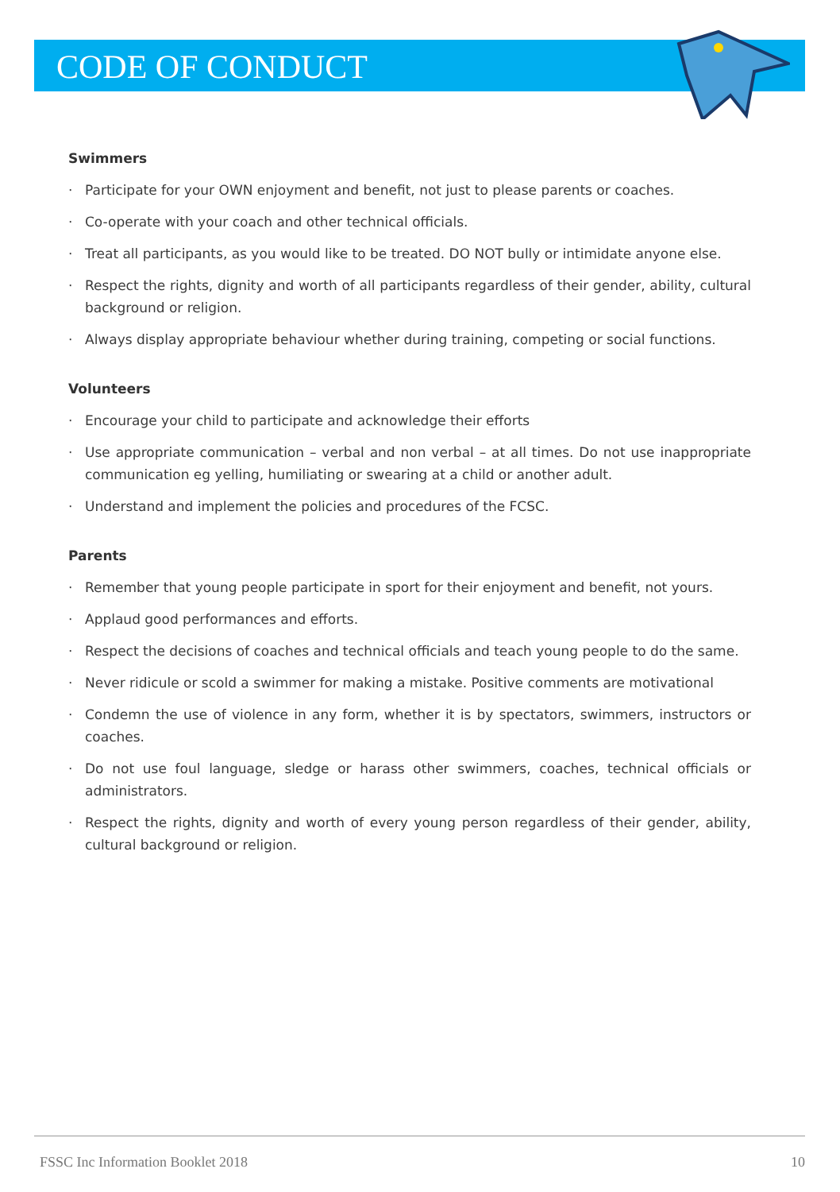CODE OF CONDUCT
Swimmers
· Participate for your OWN enjoyment and benefit, not just to please parents or coaches.
· Co-operate with your coach and other technical officials.
· Treat all participants, as you would like to be treated. DO NOT bully or intimidate anyone else.
· Respect the rights, dignity and worth of all participants regardless of their gender, ability, cultural background or religion.
· Always display appropriate behaviour whether during training, competing or social functions.
Volunteers
· Encourage your child to participate and acknowledge their efforts
· Use appropriate communication – verbal and non verbal – at all times. Do not use inappropriate communication eg yelling, humiliating or swearing at a child or another adult.
· Understand and implement the policies and procedures of the FCSC.
Parents
· Remember that young people participate in sport for their enjoyment and benefit, not yours.
· Applaud good performances and efforts.
· Respect the decisions of coaches and technical officials and teach young people to do the same.
· Never ridicule or scold a swimmer for making a mistake. Positive comments are motivational
· Condemn the use of violence in any form, whether it is by spectators, swimmers, instructors or coaches.
· Do not use foul language, sledge or harass other swimmers, coaches, technical officials or administrators.
· Respect the rights, dignity and worth of every young person regardless of their gender, ability, cultural background or religion.
FSSC Inc Information Booklet 2018 10